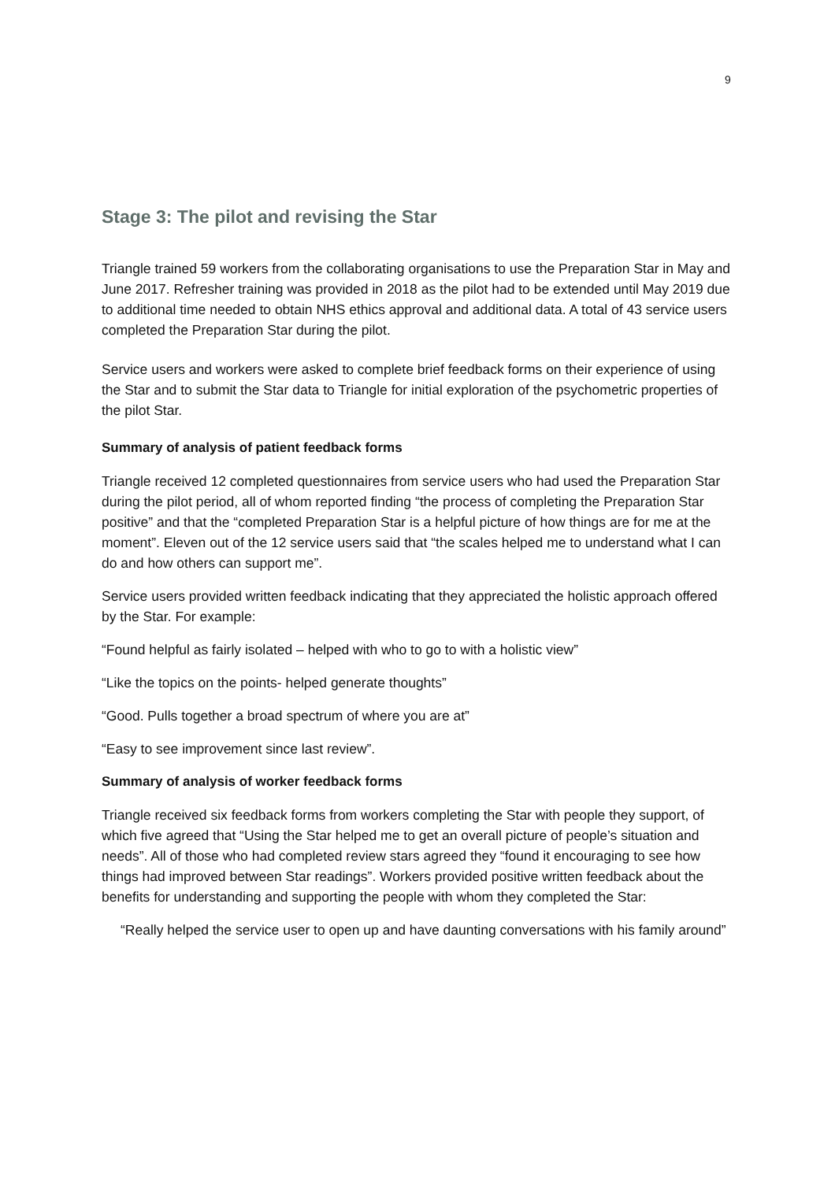9
Stage 3: The pilot and revising the Star
Triangle trained 59 workers from the collaborating organisations to use the Preparation Star in May and June 2017. Refresher training was provided in 2018 as the pilot had to be extended until May 2019 due to additional time needed to obtain NHS ethics approval and additional data. A total of 43 service users completed the Preparation Star during the pilot.
Service users and workers were asked to complete brief feedback forms on their experience of using the Star and to submit the Star data to Triangle for initial exploration of the psychometric properties of the pilot Star.
Summary of analysis of patient feedback forms
Triangle received 12 completed questionnaires from service users who had used the Preparation Star during the pilot period, all of whom reported finding “the process of completing the Preparation Star positive” and that the “completed Preparation Star is a helpful picture of how things are for me at the moment”. Eleven out of the 12 service users said that “the scales helped me to understand what I can do and how others can support me”.
Service users provided written feedback indicating that they appreciated the holistic approach offered by the Star. For example:
“Found helpful as fairly isolated – helped with who to go to with a holistic view”
“Like the topics on the points- helped generate thoughts”
“Good. Pulls together a broad spectrum of where you are at”
“Easy to see improvement since last review”.
Summary of analysis of worker feedback forms
Triangle received six feedback forms from workers completing the Star with people they support, of which five agreed that “Using the Star helped me to get an overall picture of people’s situation and needs”. All of those who had completed review stars agreed they “found it encouraging to see how things had improved between Star readings”. Workers provided positive written feedback about the benefits for understanding and supporting the people with whom they completed the Star:
“Really helped the service user to open up and have daunting conversations with his family around”